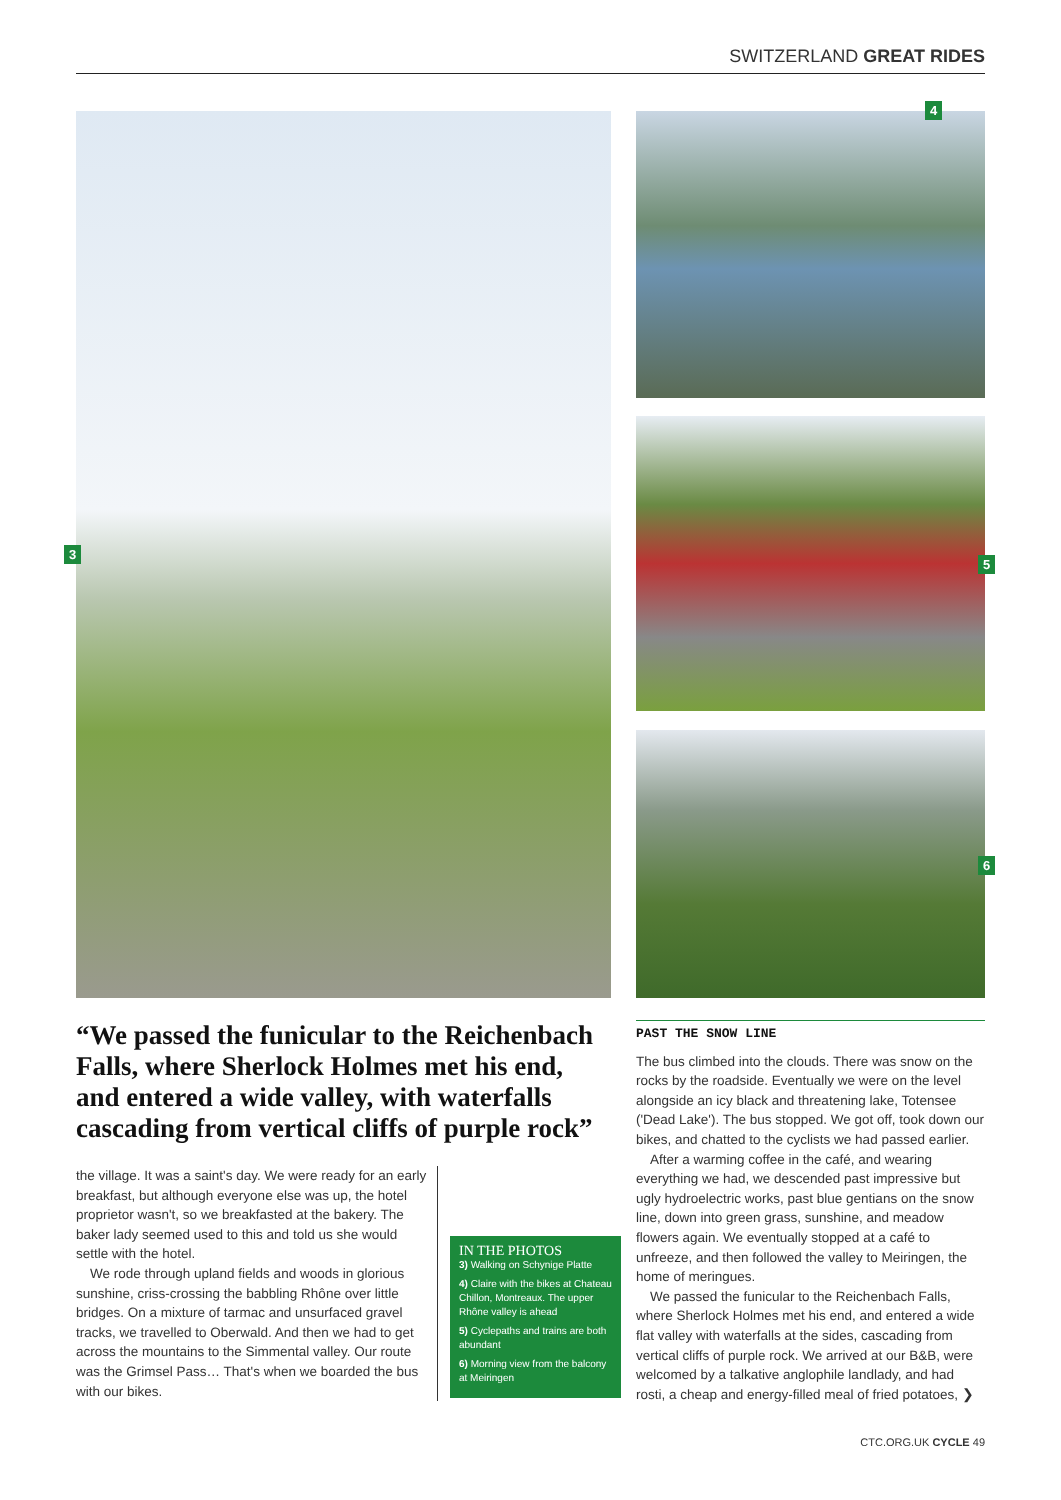SWITZERLAND GREAT RIDES
3
4
5
6
“We passed the funicular to the Reichenbach Falls, where Sherlock Holmes met his end, and entered a wide valley, with waterfalls cascading from vertical cliffs of purple rock”
the village. It was a saint's day. We were ready for an early breakfast, but although everyone else was up, the hotel proprietor wasn't, so we breakfasted at the bakery. The baker lady seemed used to this and told us she would settle with the hotel.
We rode through upland fields and woods in glorious sunshine, criss-crossing the babbling Rhône over little bridges. On a mixture of tarmac and unsurfaced gravel tracks, we travelled to Oberwald. And then we had to get across the mountains to the Simmental valley. Our route was the Grimsel Pass… That's when we boarded the bus with our bikes.
IN THE PHOTOS
3) Walking on Schynige Platte
4) Claire with the bikes at Chateau Chillon, Montreaux. The upper Rhône valley is ahead
5) Cyclepaths and trains are both abundant
6) Morning view from the balcony at Meiringen
PAST THE SNOW LINE
The bus climbed into the clouds. There was snow on the rocks by the roadside. Eventually we were on the level alongside an icy black and threatening lake, Totensee ('Dead Lake'). The bus stopped. We got off, took down our bikes, and chatted to the cyclists we had passed earlier.
After a warming coffee in the café, and wearing everything we had, we descended past impressive but ugly hydroelectric works, past blue gentians on the snow line, down into green grass, sunshine, and meadow flowers again. We eventually stopped at a café to unfreeze, and then followed the valley to Meiringen, the home of meringues.
We passed the funicular to the Reichenbach Falls, where Sherlock Holmes met his end, and entered a wide flat valley with waterfalls at the sides, cascading from vertical cliffs of purple rock. We arrived at our B&B, were welcomed by a talkative anglophile landlady, and had rosti, a cheap and energy-filled meal of fried potatoes, ❯
CTC.ORG.UK CYCLE 49